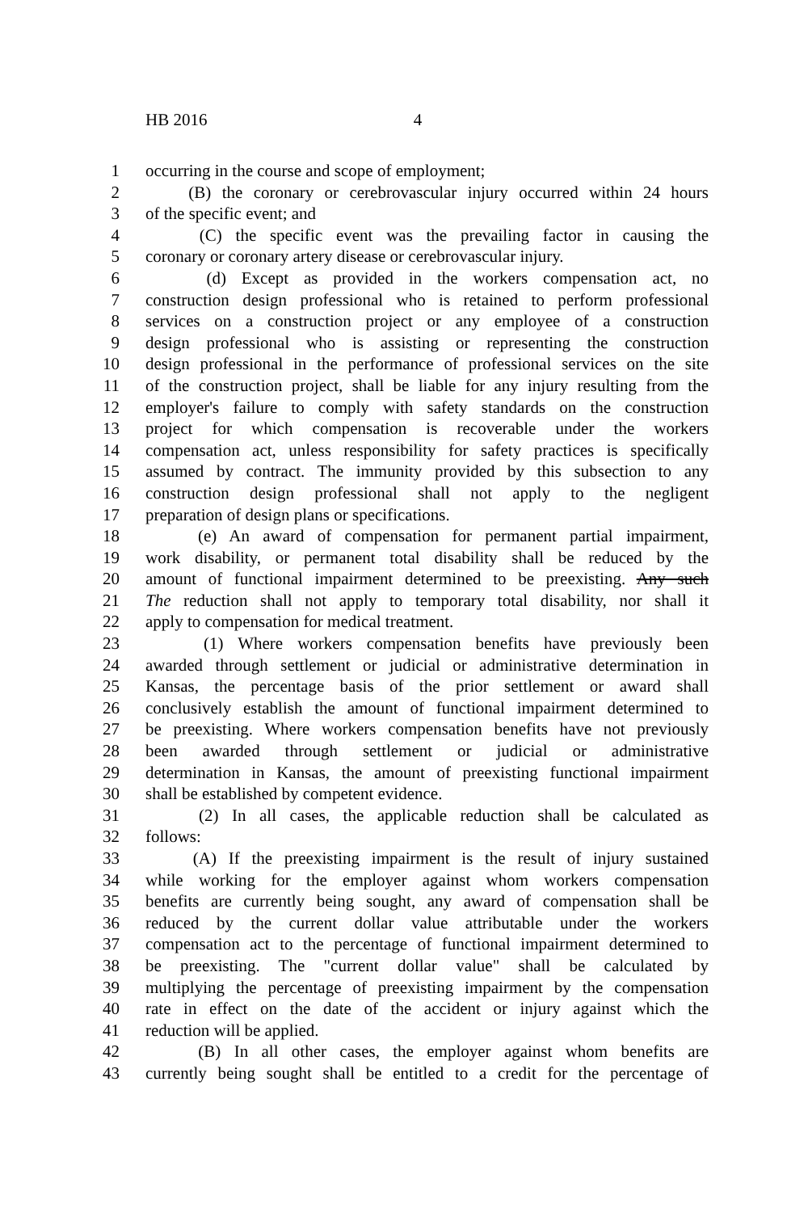HB 2016 4
1 occurring in the course and scope of employment;
2 (B) the coronary or cerebrovascular injury occurred within 24 hours
3 of the specific event; and
4 (C) the specific event was the prevailing factor in causing the
5 coronary or coronary artery disease or cerebrovascular injury.
6 (d) Except as provided in the workers compensation act, no
7 construction design professional who is retained to perform professional
8 services on a construction project or any employee of a construction
9 design professional who is assisting or representing the construction
10 design professional in the performance of professional services on the site
11 of the construction project, shall be liable for any injury resulting from the
12 employer's failure to comply with safety standards on the construction
13 project for which compensation is recoverable under the workers
14 compensation act, unless responsibility for safety practices is specifically
15 assumed by contract. The immunity provided by this subsection to any
16 construction design professional shall not apply to the negligent
17 preparation of design plans or specifications.
18 (e) An award of compensation for permanent partial impairment,
19 work disability, or permanent total disability shall be reduced by the
20 amount of functional impairment determined to be preexisting. Any such
21 The reduction shall not apply to temporary total disability, nor shall it
22 apply to compensation for medical treatment.
23 (1) Where workers compensation benefits have previously been
24 awarded through settlement or judicial or administrative determination in
25 Kansas, the percentage basis of the prior settlement or award shall
26 conclusively establish the amount of functional impairment determined to
27 be preexisting. Where workers compensation benefits have not previously
28 been awarded through settlement or judicial or administrative
29 determination in Kansas, the amount of preexisting functional impairment
30 shall be established by competent evidence.
31 (2) In all cases, the applicable reduction shall be calculated as
32 follows:
33 (A) If the preexisting impairment is the result of injury sustained
34 while working for the employer against whom workers compensation
35 benefits are currently being sought, any award of compensation shall be
36 reduced by the current dollar value attributable under the workers
37 compensation act to the percentage of functional impairment determined to
38 be preexisting. The "current dollar value" shall be calculated by
39 multiplying the percentage of preexisting impairment by the compensation
40 rate in effect on the date of the accident or injury against which the
41 reduction will be applied.
42 (B) In all other cases, the employer against whom benefits are
43 currently being sought shall be entitled to a credit for the percentage of